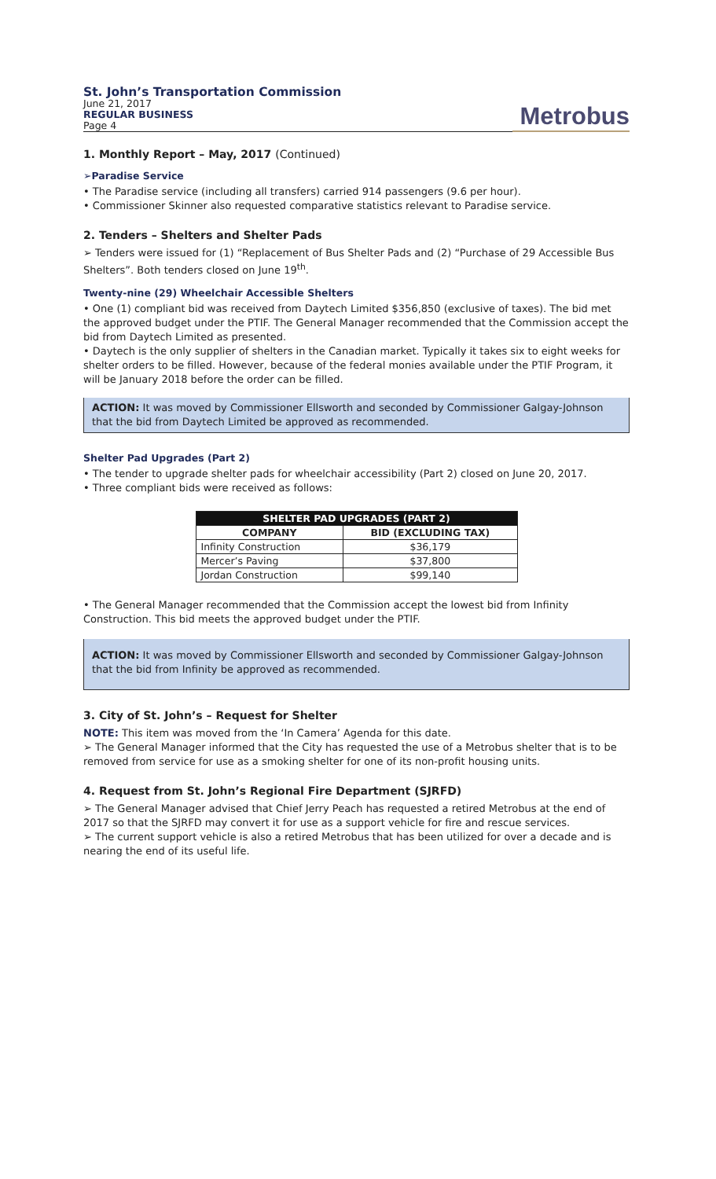St. John’s Transportation Commission
June 21, 2017
REGULAR BUSINESS
Page 4
Metrobus
1. Monthly Report – May, 2017 (Continued)
➢Paradise Service
• The Paradise service (including all transfers) carried 914 passengers (9.6 per hour).
• Commissioner Skinner also requested comparative statistics relevant to Paradise service.
2. Tenders – Shelters and Shelter Pads
➢ Tenders were issued for (1) “Replacement of Bus Shelter Pads and (2) “Purchase of 29 Accessible Bus Shelters”. Both tenders closed on June 19<sup>th</sup>.
Twenty-nine (29) Wheelchair Accessible Shelters
• One (1) compliant bid was received from Daytech Limited $356,850 (exclusive of taxes). The bid met the approved budget under the PTIF. The General Manager recommended that the Commission accept the bid from Daytech Limited as presented.
• Daytech is the only supplier of shelters in the Canadian market. Typically it takes six to eight weeks for shelter orders to be filled. However, because of the federal monies available under the PTIF Program, it will be January 2018 before the order can be filled.
ACTION: It was moved by Commissioner Ellsworth and seconded by Commissioner Galgay-Johnson that the bid from Daytech Limited be approved as recommended.
Shelter Pad Upgrades (Part 2)
• The tender to upgrade shelter pads for wheelchair accessibility (Part 2) closed on June 20, 2017.
• Three compliant bids were received as follows:
| SHELTER PAD UPGRADES (PART 2) | |
| --- | --- |
| COMPANY | BID (EXCLUDING TAX) |
| Infinity Construction | $36,179 |
| Mercer’s Paving | $37,800 |
| Jordan Construction | $99,140 |
• The General Manager recommended that the Commission accept the lowest bid from Infinity Construction. This bid meets the approved budget under the PTIF.
ACTION: It was moved by Commissioner Ellsworth and seconded by Commissioner Galgay-Johnson that the bid from Infinity be approved as recommended.
3. City of St. John’s – Request for Shelter
NOTE: This item was moved from the ‘In Camera’ Agenda for this date.
➢ The General Manager informed that the City has requested the use of a Metrobus shelter that is to be removed from service for use as a smoking shelter for one of its non-profit housing units.
4. Request from St. John’s Regional Fire Department (SJRFD)
➢ The General Manager advised that Chief Jerry Peach has requested a retired Metrobus at the end of 2017 so that the SJRFD may convert it for use as a support vehicle for fire and rescue services.
➢ The current support vehicle is also a retired Metrobus that has been utilized for over a decade and is nearing the end of its useful life.